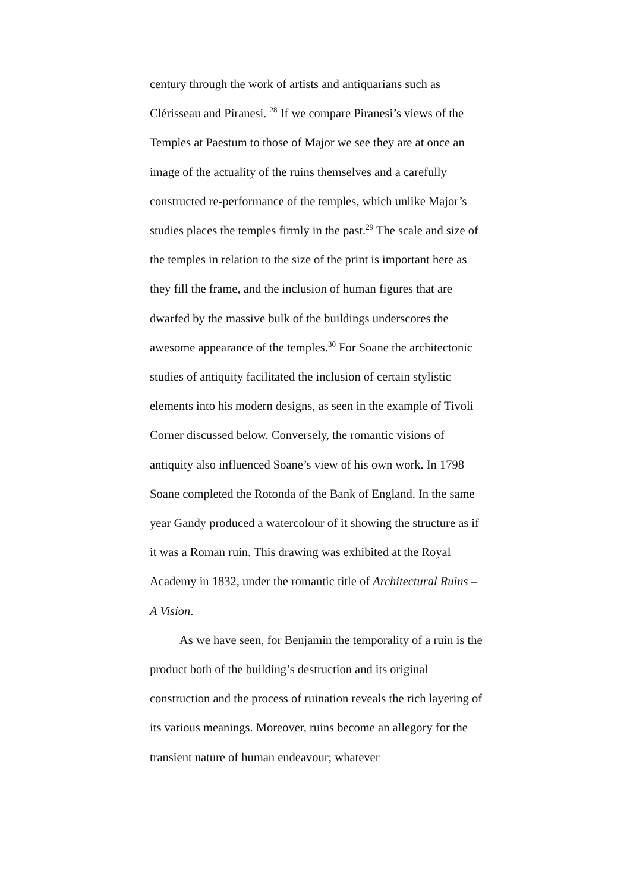century through the work of artists and antiquarians such as Clérisseau and Piranesi. <sup>28</sup> If we compare Piranesi’s views of the Temples at Paestum to those of Major we see they are at once an image of the actuality of the ruins themselves and a carefully constructed re-performance of the temples, which unlike Major’s studies places the temples firmly in the past.<sup>29</sup> The scale and size of the temples in relation to the size of the print is important here as they fill the frame, and the inclusion of human figures that are dwarfed by the massive bulk of the buildings underscores the awesome appearance of the temples.<sup>30</sup> For Soane the architectonic studies of antiquity facilitated the inclusion of certain stylistic elements into his modern designs, as seen in the example of Tivoli Corner discussed below. Conversely, the romantic visions of antiquity also influenced Soane’s view of his own work. In 1798 Soane completed the Rotonda of the Bank of England. In the same year Gandy produced a watercolour of it showing the structure as if it was a Roman ruin. This drawing was exhibited at the Royal Academy in 1832, under the romantic title of Architectural Ruins – A Vision.
As we have seen, for Benjamin the temporality of a ruin is the product both of the building’s destruction and its original construction and the process of ruination reveals the rich layering of its various meanings. Moreover, ruins become an allegory for the transient nature of human endeavour; whatever